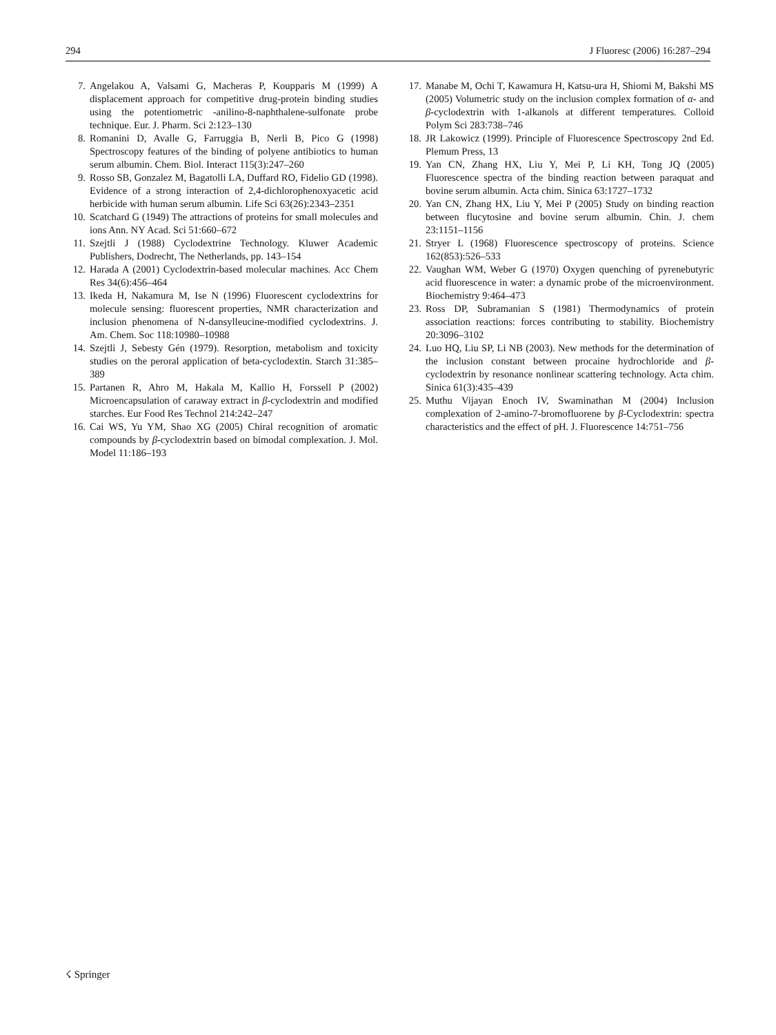294 J Fluoresc (2006) 16:287–294
7. Angelakou A, Valsami G, Macheras P, Koupparis M (1999) A displacement approach for competitive drug-protein binding studies using the potentiometric -anilino-8-naphthalene-sulfonate probe technique. Eur. J. Pharm. Sci 2:123–130
8. Romanini D, Avalle G, Farruggia B, Nerli B, Pico G (1998) Spectroscopy features of the binding of polyene antibiotics to human serum albumin. Chem. Biol. Interact 115(3):247–260
9. Rosso SB, Gonzalez M, Bagatolli LA, Duffard RO, Fidelio GD (1998). Evidence of a strong interaction of 2,4-dichlorophenoxyacetic acid herbicide with human serum albumin. Life Sci 63(26):2343–2351
10. Scatchard G (1949) The attractions of proteins for small molecules and ions Ann. NY Acad. Sci 51:660–672
11. Szejtli J (1988) Cyclodextrine Technology. Kluwer Academic Publishers, Dodrecht, The Netherlands, pp. 143–154
12. Harada A (2001) Cyclodextrin-based molecular machines. Acc Chem Res 34(6):456–464
13. Ikeda H, Nakamura M, Ise N (1996) Fluorescent cyclodextrins for molecule sensing: fluorescent properties, NMR characterization and inclusion phenomena of N-dansylleucine-modified cyclodextrins. J. Am. Chem. Soc 118:10980–10988
14. Szejtli J, Sebesty Gén (1979). Resorption, metabolism and toxicity studies on the peroral application of beta-cyclodextin. Starch 31:385–389
15. Partanen R, Ahro M, Hakala M, Kallio H, Forssell P (2002) Microencapsulation of caraway extract in β-cyclodextrin and modified starches. Eur Food Res Technol 214:242–247
16. Cai WS, Yu YM, Shao XG (2005) Chiral recognition of aromatic compounds by β-cyclodextrin based on bimodal complexation. J. Mol. Model 11:186–193
17. Manabe M, Ochi T, Kawamura H, Katsu-ura H, Shiomi M, Bakshi MS (2005) Volumetric study on the inclusion complex formation of α- and β-cyclodextrin with 1-alkanols at different temperatures. Colloid Polym Sci 283:738–746
18. JR Lakowicz (1999). Principle of Fluorescence Spectroscopy 2nd Ed. Plemum Press, 13
19. Yan CN, Zhang HX, Liu Y, Mei P, Li KH, Tong JQ (2005) Fluorescence spectra of the binding reaction between paraquat and bovine serum albumin. Acta chim. Sinica 63:1727–1732
20. Yan CN, Zhang HX, Liu Y, Mei P (2005) Study on binding reaction between flucytosine and bovine serum albumin. Chin. J. chem 23:1151–1156
21. Stryer L (1968) Fluorescence spectroscopy of proteins. Science 162(853):526–533
22. Vaughan WM, Weber G (1970) Oxygen quenching of pyrenebutyric acid fluorescence in water: a dynamic probe of the microenvironment. Biochemistry 9:464–473
23. Ross DP, Subramanian S (1981) Thermodynamics of protein association reactions: forces contributing to stability. Biochemistry 20:3096–3102
24. Luo HQ, Liu SP, Li NB (2003). New methods for the determination of the inclusion constant between procaine hydrochloride and β-cyclodextrin by resonance nonlinear scattering technology. Acta chim. Sinica 61(3):435–439
25. Muthu Vijayan Enoch IV, Swaminathan M (2004) Inclusion complexation of 2-amino-7-bromofluorene by β-Cyclodextrin: spectra characteristics and the effect of pH. J. Fluorescence 14:751–756
☇ Springer